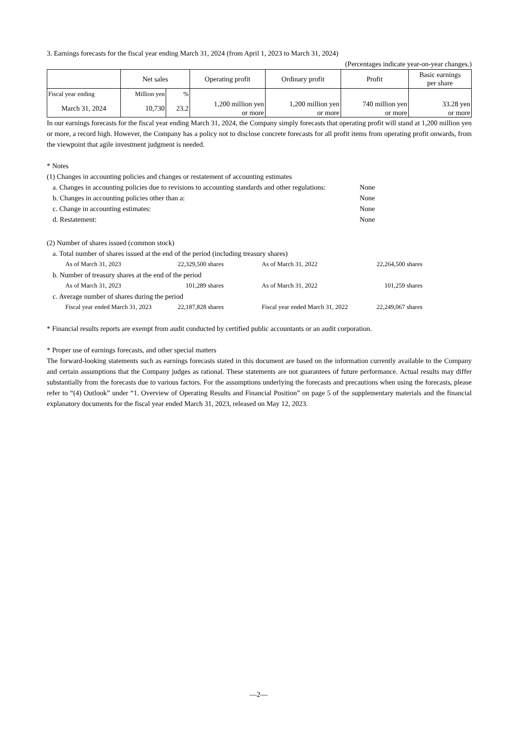3. Earnings forecasts for the fiscal year ending March 31, 2024 (from April 1, 2023 to March 31, 2024)
(Percentages indicate year-on-year changes.)
| | Net sales | | Operating profit | Ordinary profit | Profit | Basic earnings per share |
| --- | --- | --- | --- | --- | --- | --- |
| Fiscal year ending | Million yen | % | 1,200 million yen or more | 1,200 million yen or more | 740 million yen or more | 33.28 yen or more |
| March 31, 2024 | 10,730 | 23.2 | | | | |
In our earnings forecasts for the fiscal year ending March 31, 2024, the Company simply forecasts that operating profit will stand at 1,200 million yen or more, a record high. However, the Company has a policy not to disclose concrete forecasts for all profit items from operating profit onwards, from the viewpoint that agile investment judgment is needed.
* Notes
(1) Changes in accounting policies and changes or restatement of accounting estimates
| a. Changes in accounting policies due to revisions to accounting standards and other regulations: | None |
| b. Changes in accounting policies other than a: | None |
| c. Change in accounting estimates: | None |
| d. Restatement: | None |
(2) Number of shares issued (common stock)
a. Total number of shares issued at the end of the period (including treasury shares)
| As of March 31, 2023 | 22,329,500 shares | | As of March 31, 2022 | 22,264,500 shares |
b. Number of treasury shares at the end of the period
| As of March 31, 2023 | 101,289 shares | | As of March 31, 2022 | 101,259 shares |
c. Average number of shares during the period
| Fiscal year ended March 31, 2023 | 22,187,828 shares | | Fiscal year ended March 31, 2022 | 22,249,067 shares |
* Financial results reports are exempt from audit conducted by certified public accountants or an audit corporation.
* Proper use of earnings forecasts, and other special matters
The forward-looking statements such as earnings forecasts stated in this document are based on the information currently available to the Company and certain assumptions that the Company judges as rational. These statements are not guarantees of future performance. Actual results may differ substantially from the forecasts due to various factors. For the assumptions underlying the forecasts and precautions when using the forecasts, please refer to “(4) Outlook” under “1. Overview of Operating Results and Financial Position” on page 5 of the supplementary materials and the financial explanatory documents for the fiscal year ended March 31, 2023, released on May 12, 2023.
—2—